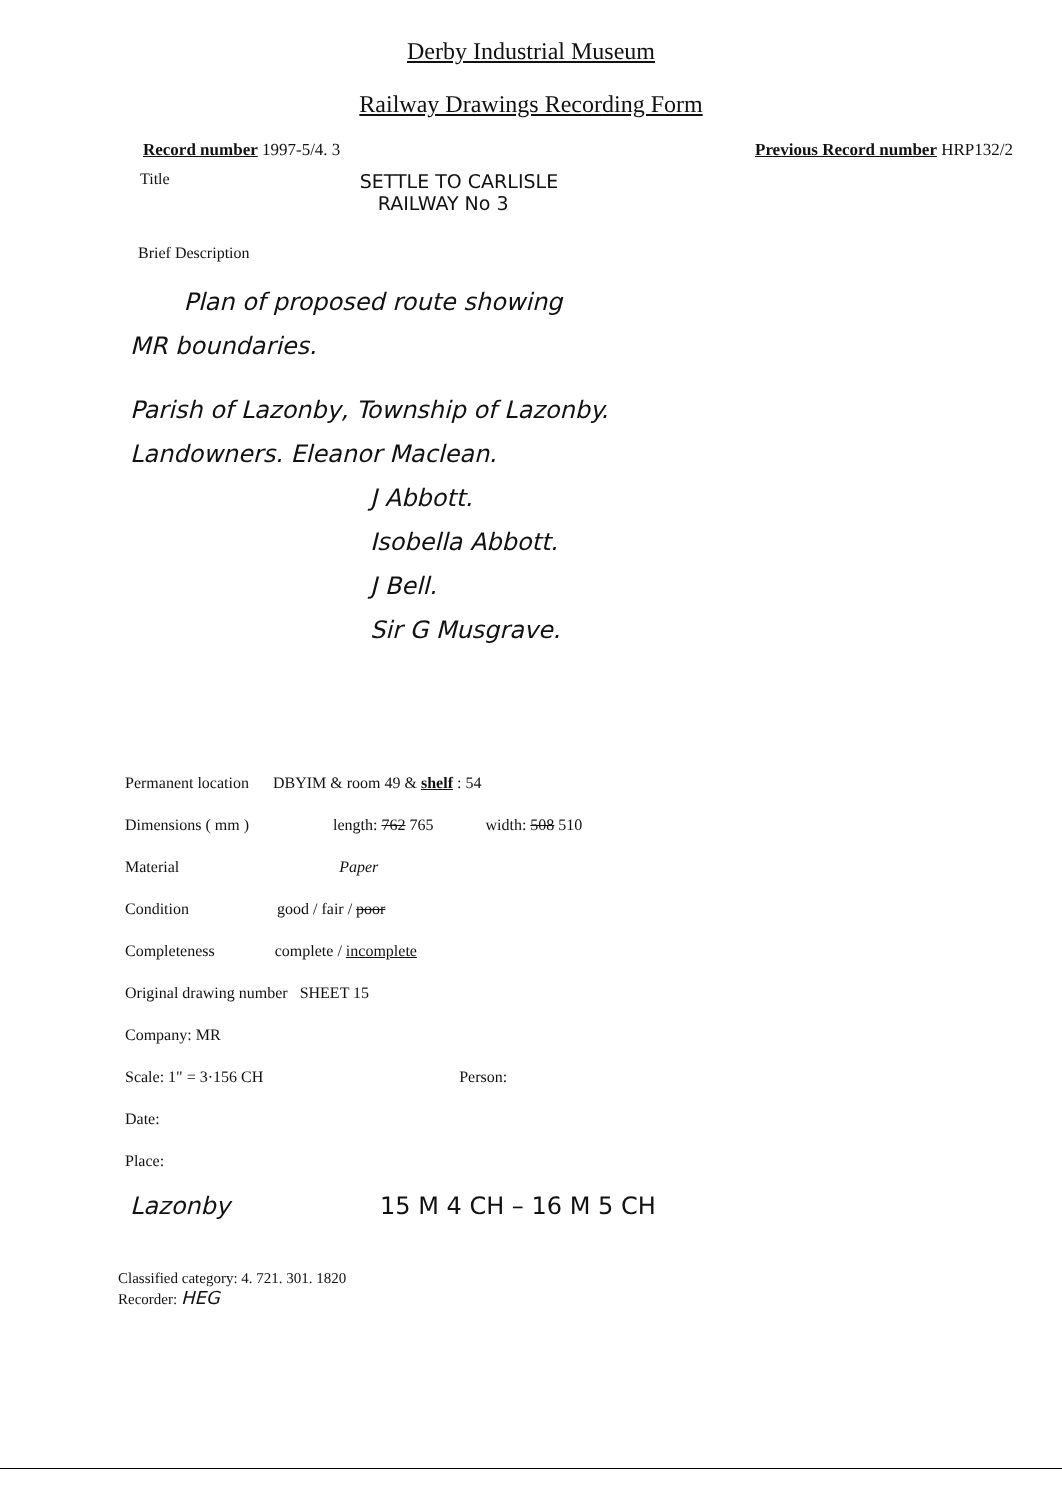Derby Industrial Museum
Railway Drawings Recording Form
Record number 1997-5/4. 3 Previous Record number HRP132/2
Title SETTLE TO CARLISLE
RAILWAY No 3
Brief Description
Plan of proposed route showing
MR boundaries.
Parish of Lazonby, Township of Lazonby.
Landowners. Eleanor Maclean.
J Abbott.
Isobella Abbott.
J Bell.
Sir G Musgrave.
Permanent location DBYIM & room 49 & shelf : 54
Dimensions ( mm ) length: 762 765 width: 508 510
Material Paper
Condition good / fair / poor
Completeness complete / incomplete
Original drawing number SHEET 15
Company: MR
Scale: 1" = 3·156 CH Person:
Date:
Place:
Lazonby 15 M 4 CH – 16 M 5 CH
Classified category: 4. 721. 301. 1820
Recorder: HEG